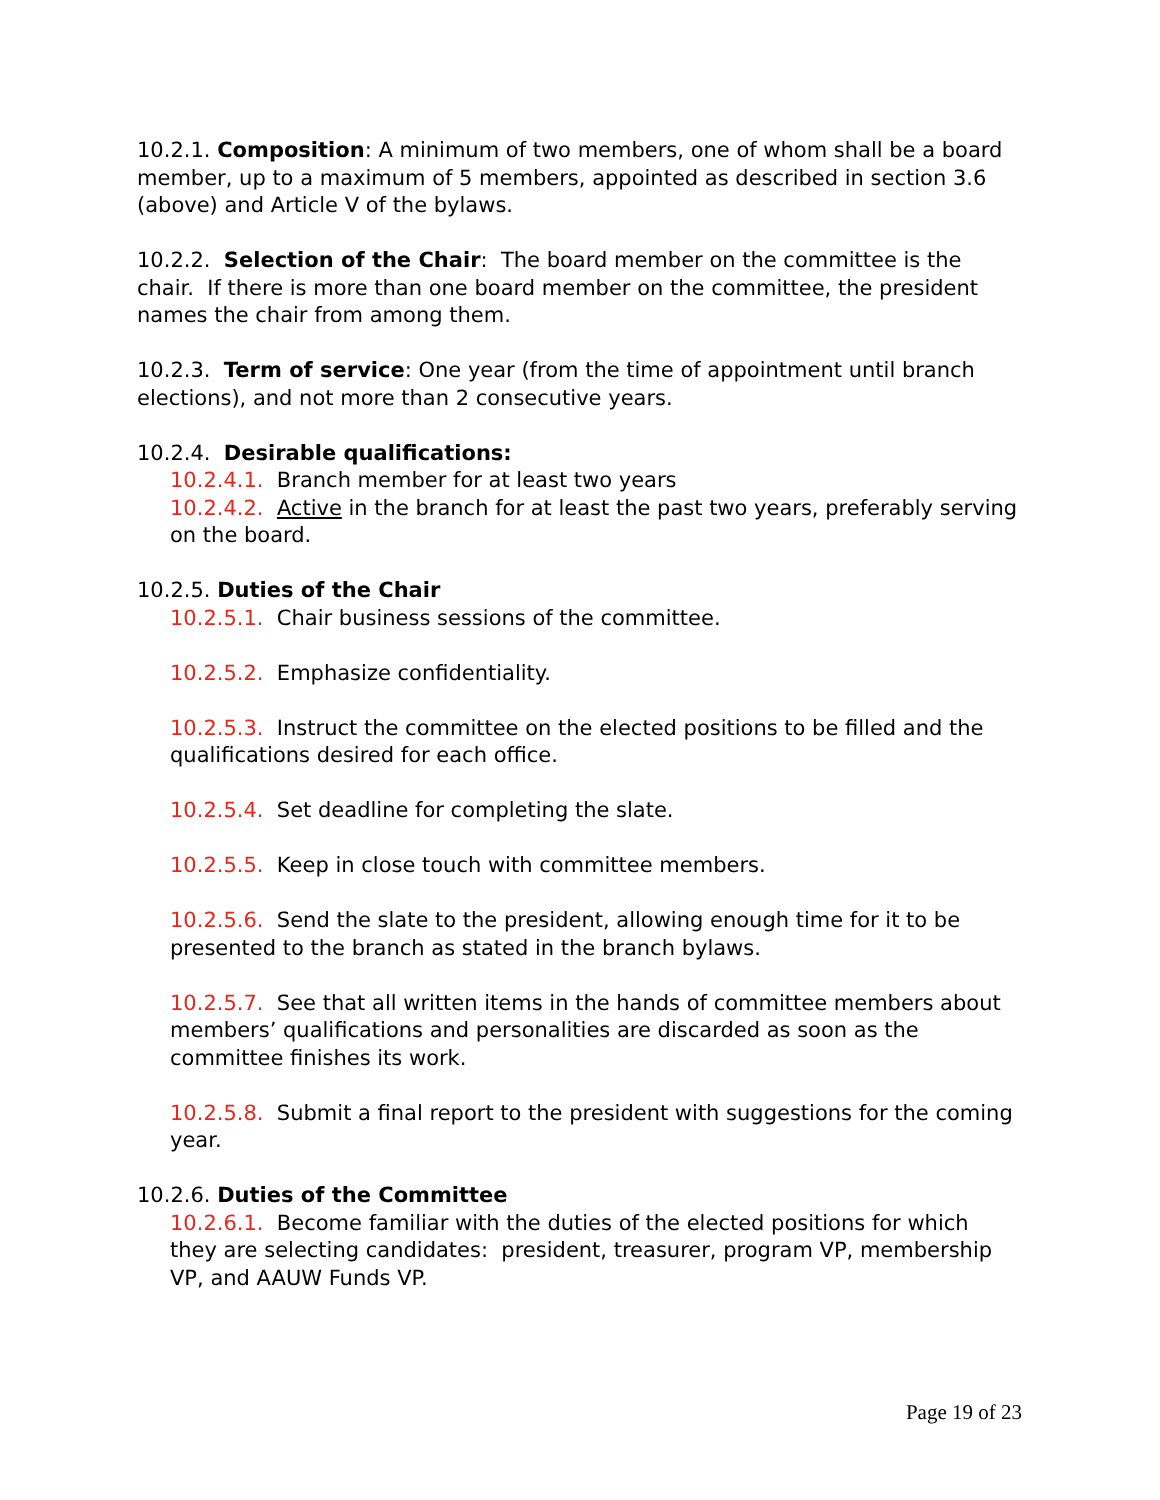10.2.1. Composition: A minimum of two members, one of whom shall be a board member, up to a maximum of 5 members, appointed as described in section 3.6 (above) and Article V of the bylaws.
10.2.2. Selection of the Chair: The board member on the committee is the chair. If there is more than one board member on the committee, the president names the chair from among them.
10.2.3. Term of service: One year (from the time of appointment until branch elections), and not more than 2 consecutive years.
10.2.4. Desirable qualifications:
10.2.4.1. Branch member for at least two years
10.2.4.2. Active in the branch for at least the past two years, preferably serving on the board.
10.2.5. Duties of the Chair
10.2.5.1. Chair business sessions of the committee.
10.2.5.2. Emphasize confidentiality.
10.2.5.3. Instruct the committee on the elected positions to be filled and the qualifications desired for each office.
10.2.5.4. Set deadline for completing the slate.
10.2.5.5. Keep in close touch with committee members.
10.2.5.6. Send the slate to the president, allowing enough time for it to be presented to the branch as stated in the branch bylaws.
10.2.5.7. See that all written items in the hands of committee members about members’ qualifications and personalities are discarded as soon as the committee finishes its work.
10.2.5.8. Submit a final report to the president with suggestions for the coming year.
10.2.6. Duties of the Committee
10.2.6.1. Become familiar with the duties of the elected positions for which they are selecting candidates: president, treasurer, program VP, membership VP, and AAUW Funds VP.
Page 19 of 23